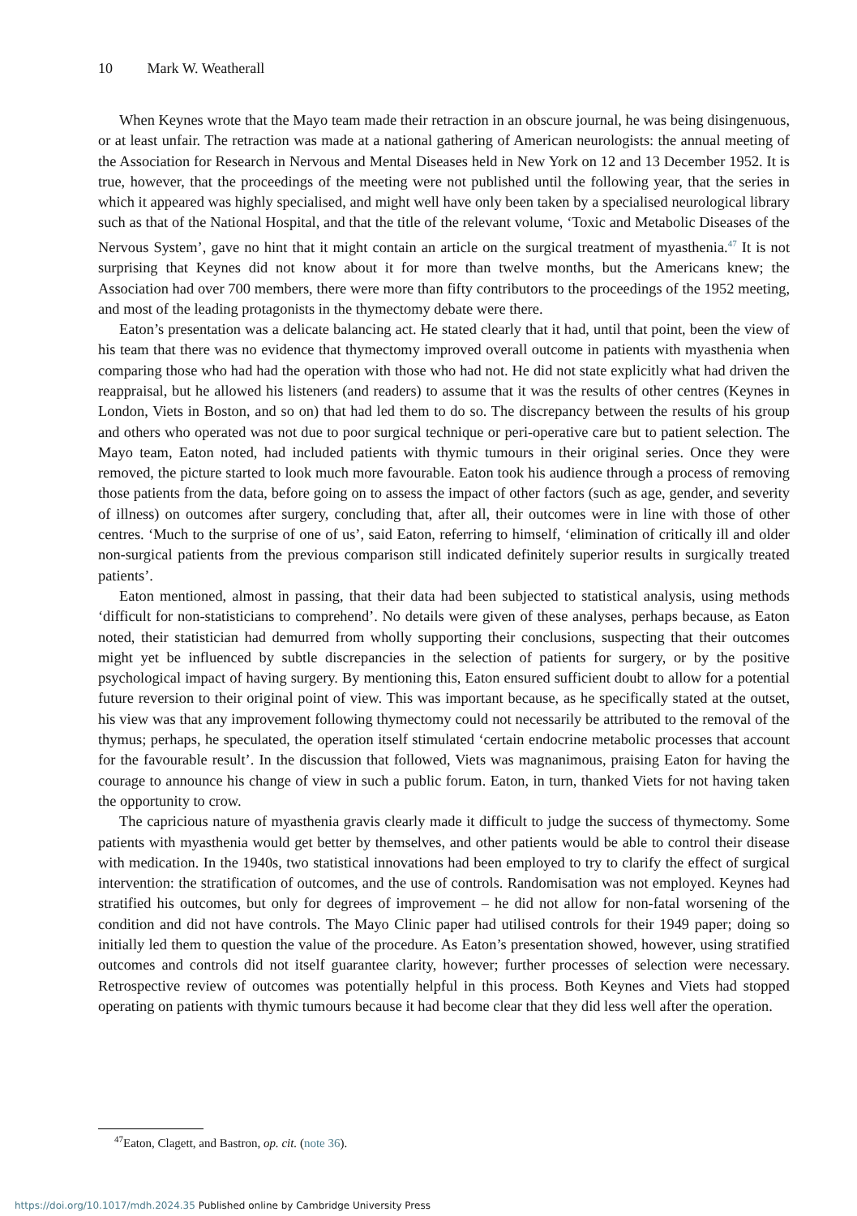10 Mark W. Weatherall
When Keynes wrote that the Mayo team made their retraction in an obscure journal, he was being disingenuous, or at least unfair. The retraction was made at a national gathering of American neurologists: the annual meeting of the Association for Research in Nervous and Mental Diseases held in New York on 12 and 13 December 1952. It is true, however, that the proceedings of the meeting were not published until the following year, that the series in which it appeared was highly specialised, and might well have only been taken by a specialised neurological library such as that of the National Hospital, and that the title of the relevant volume, ‘Toxic and Metabolic Diseases of the Nervous System’, gave no hint that it might contain an article on the surgical treatment of myasthenia.<sup>47</sup> It is not surprising that Keynes did not know about it for more than twelve months, but the Americans knew; the Association had over 700 members, there were more than fifty contributors to the proceedings of the 1952 meeting, and most of the leading protagonists in the thymectomy debate were there.
Eaton’s presentation was a delicate balancing act. He stated clearly that it had, until that point, been the view of his team that there was no evidence that thymectomy improved overall outcome in patients with myasthenia when comparing those who had had the operation with those who had not. He did not state explicitly what had driven the reappraisal, but he allowed his listeners (and readers) to assume that it was the results of other centres (Keynes in London, Viets in Boston, and so on) that had led them to do so. The discrepancy between the results of his group and others who operated was not due to poor surgical technique or peri-operative care but to patient selection. The Mayo team, Eaton noted, had included patients with thymic tumours in their original series. Once they were removed, the picture started to look much more favourable. Eaton took his audience through a process of removing those patients from the data, before going on to assess the impact of other factors (such as age, gender, and severity of illness) on outcomes after surgery, concluding that, after all, their outcomes were in line with those of other centres. ‘Much to the surprise of one of us’, said Eaton, referring to himself, ‘elimination of critically ill and older non-surgical patients from the previous comparison still indicated definitely superior results in surgically treated patients’.
Eaton mentioned, almost in passing, that their data had been subjected to statistical analysis, using methods ‘difficult for non-statisticians to comprehend’. No details were given of these analyses, perhaps because, as Eaton noted, their statistician had demurred from wholly supporting their conclusions, suspecting that their outcomes might yet be influenced by subtle discrepancies in the selection of patients for surgery, or by the positive psychological impact of having surgery. By mentioning this, Eaton ensured sufficient doubt to allow for a potential future reversion to their original point of view. This was important because, as he specifically stated at the outset, his view was that any improvement following thymectomy could not necessarily be attributed to the removal of the thymus; perhaps, he speculated, the operation itself stimulated ‘certain endocrine metabolic processes that account for the favourable result’. In the discussion that followed, Viets was magnanimous, praising Eaton for having the courage to announce his change of view in such a public forum. Eaton, in turn, thanked Viets for not having taken the opportunity to crow.
The capricious nature of myasthenia gravis clearly made it difficult to judge the success of thymectomy. Some patients with myasthenia would get better by themselves, and other patients would be able to control their disease with medication. In the 1940s, two statistical innovations had been employed to try to clarify the effect of surgical intervention: the stratification of outcomes, and the use of controls. Randomisation was not employed. Keynes had stratified his outcomes, but only for degrees of improvement – he did not allow for non-fatal worsening of the condition and did not have controls. The Mayo Clinic paper had utilised controls for their 1949 paper; doing so initially led them to question the value of the procedure. As Eaton’s presentation showed, however, using stratified outcomes and controls did not itself guarantee clarity, however; further processes of selection were necessary. Retrospective review of outcomes was potentially helpful in this process. Both Keynes and Viets had stopped operating on patients with thymic tumours because it had become clear that they did less well after the operation.
<sup>47</sup> Eaton, Clagett, and Bastron, op. cit. (note 36).
https://doi.org/10.1017/mdh.2024.35 Published online by Cambridge University Press